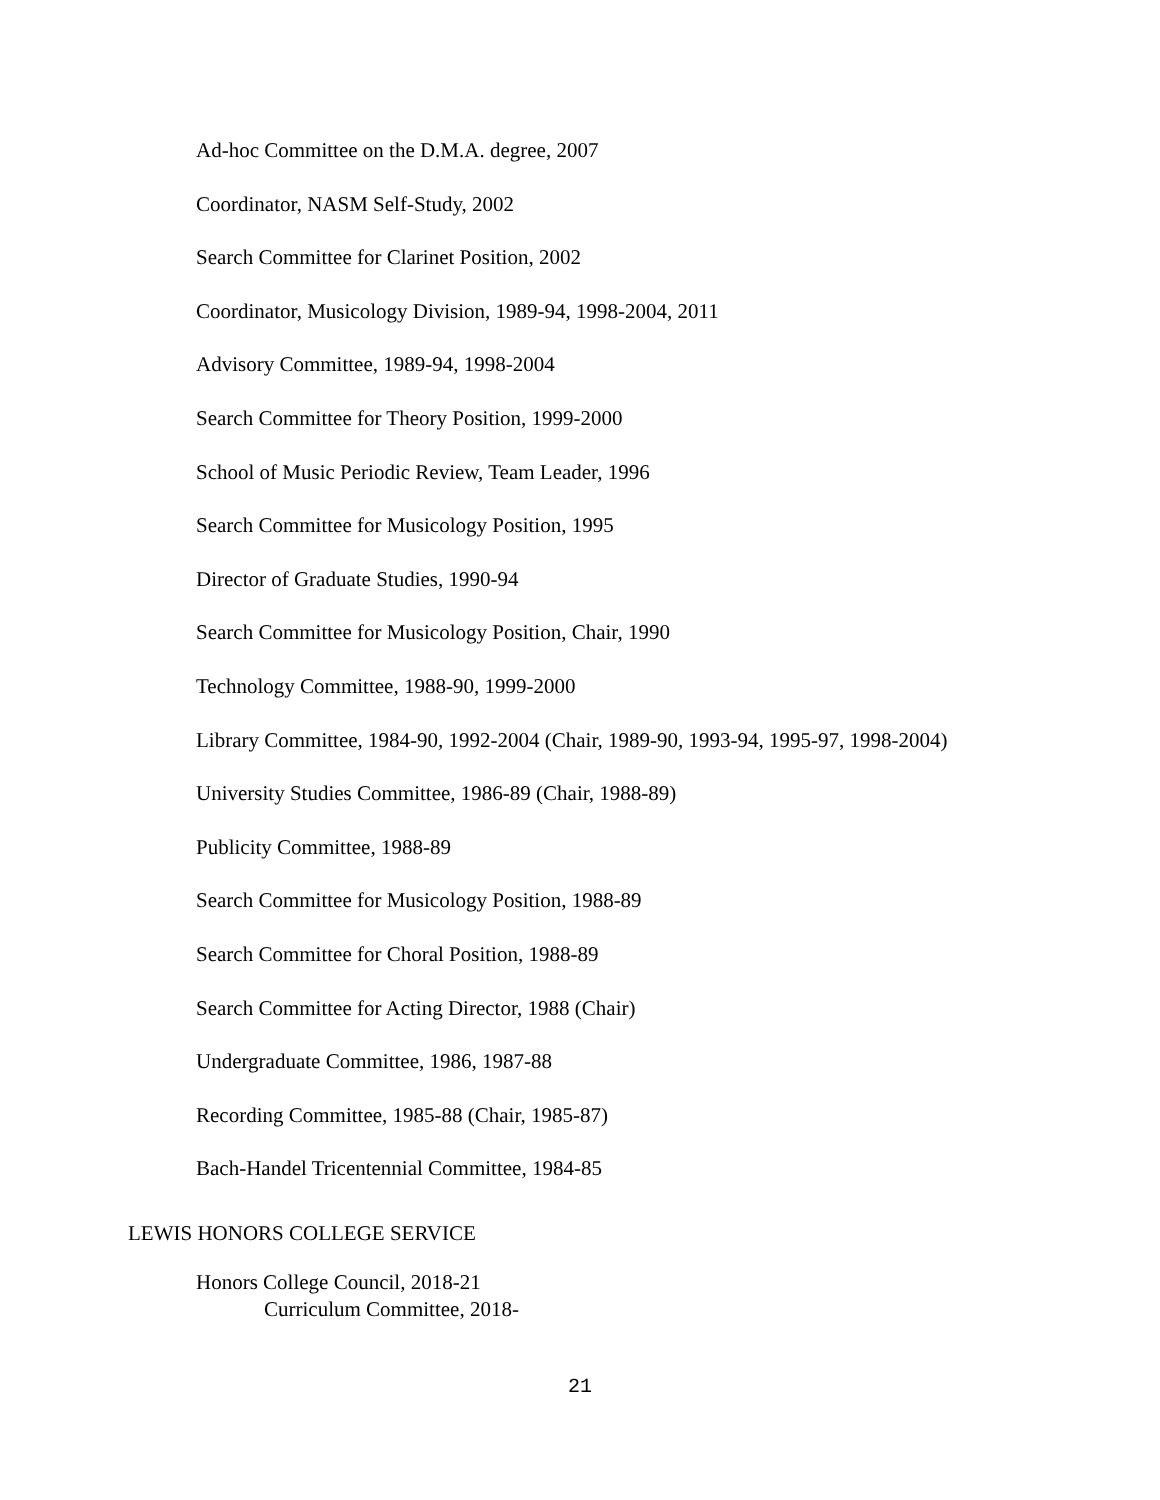Ad-hoc Committee on the D.M.A. degree, 2007
Coordinator, NASM Self-Study, 2002
Search Committee for Clarinet Position, 2002
Coordinator, Musicology Division, 1989-94, 1998-2004, 2011
Advisory Committee, 1989-94, 1998-2004
Search Committee for Theory Position, 1999-2000
School of Music Periodic Review, Team Leader, 1996
Search Committee for Musicology Position, 1995
Director of Graduate Studies, 1990-94
Search Committee for Musicology Position, Chair, 1990
Technology Committee, 1988-90, 1999-2000
Library Committee, 1984-90, 1992-2004 (Chair, 1989-90, 1993-94, 1995-97, 1998-2004)
University Studies Committee, 1986-89 (Chair, 1988-89)
Publicity Committee, 1988-89
Search Committee for Musicology Position, 1988-89
Search Committee for Choral Position, 1988-89
Search Committee for Acting Director, 1988 (Chair)
Undergraduate Committee, 1986, 1987-88
Recording Committee, 1985-88 (Chair, 1985-87)
Bach-Handel Tricentennial Committee, 1984-85
LEWIS HONORS COLLEGE SERVICE
Honors College Council, 2018-21
Curriculum Committee, 2018-
21